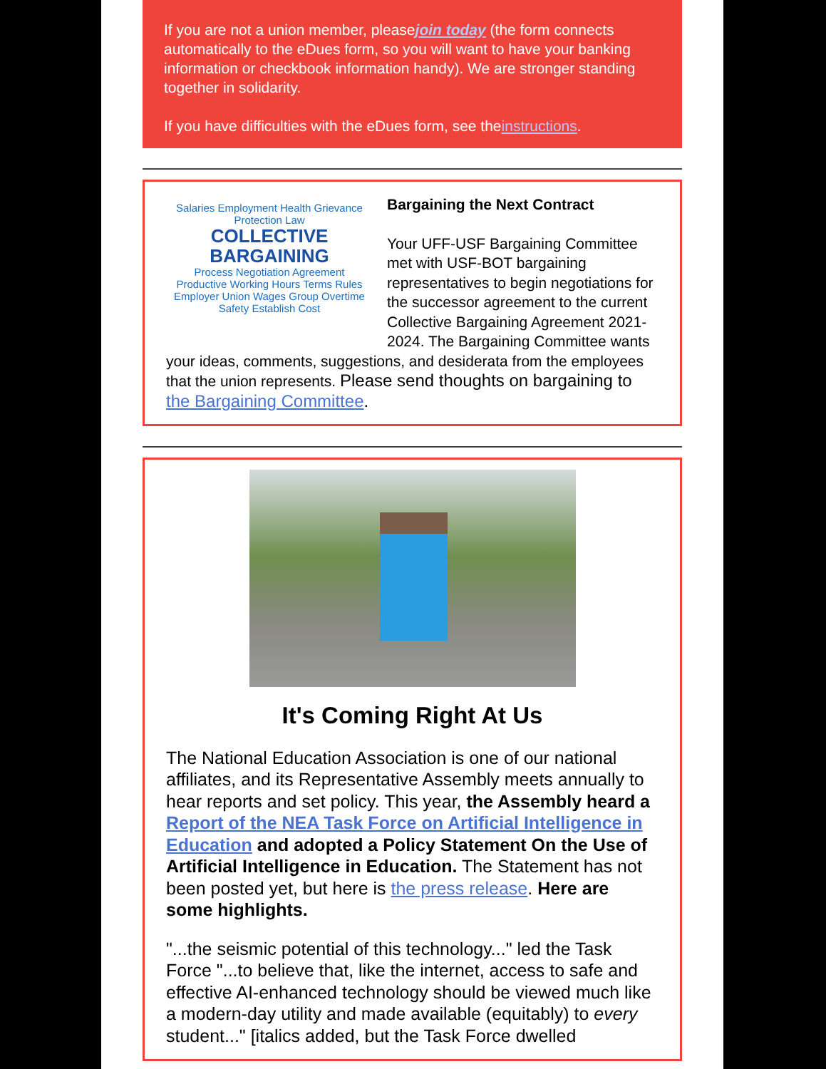If you are not a union member, pleasejoin today (the form connects automatically to the eDues form, so you will want to have your banking information or checkbook information handy). We are stronger standing together in solidarity.
If you have difficulties with the eDues form, see theinstructions.
Salaries Employment Health Grievance Protection Law
COLLECTIVE BARGAINING
Process Negotiation Agreement Productive Working Hours Terms Rules Employer Union Wages Group Overtime Safety Establish Cost
Bargaining the Next Contract
Your UFF-USF Bargaining Committee met with USF-BOT bargaining representatives to begin negotiations for the successor agreement to the current Collective Bargaining Agreement 2021-2024. The Bargaining Committee wants your ideas, comments, suggestions, and desiderata from the employees that the union represents. Please send thoughts on bargaining to the Bargaining Committee.
It's Coming Right At Us
The National Education Association is one of our national affiliates, and its Representative Assembly meets annually to hear reports and set policy. This year, the Assembly heard a Report of the NEA Task Force on Artificial Intelligence in Education and adopted a Policy Statement On the Use of Artificial Intelligence in Education. The Statement has not been posted yet, but here is the press release. Here are some highlights.
"...the seismic potential of this technology..." led the Task Force "...to believe that, like the internet, access to safe and effective AI-enhanced technology should be viewed much like a modern-day utility and made available (equitably) to every student..." [italics added, but the Task Force dwelled